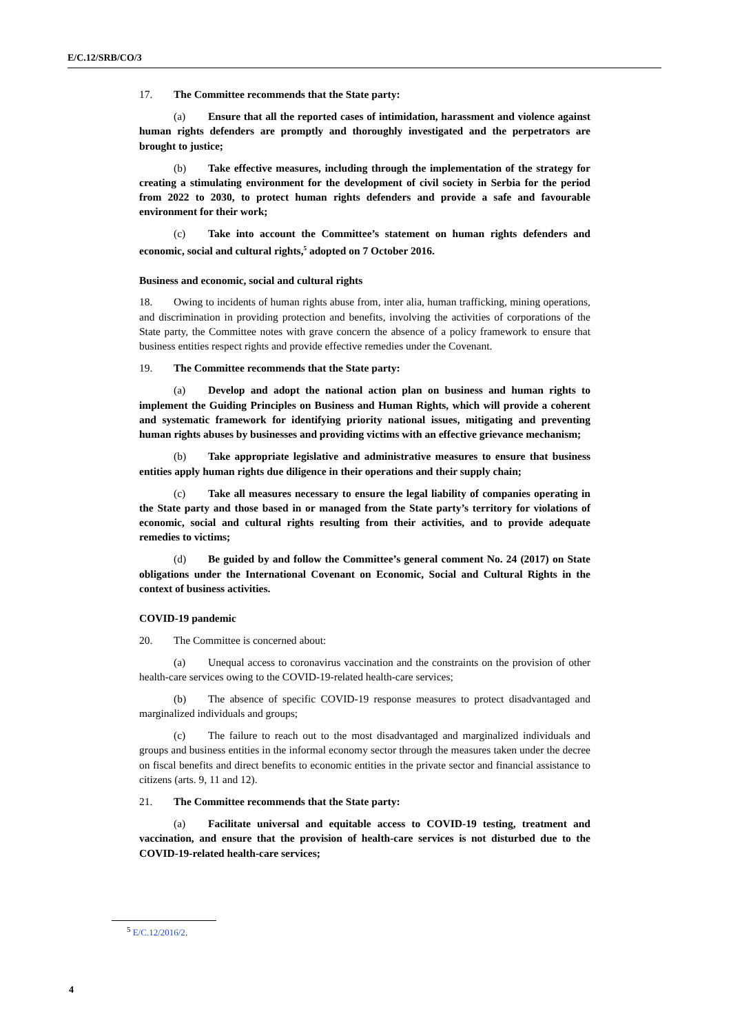E/C.12/SRB/CO/3
17. The Committee recommends that the State party:
(a) Ensure that all the reported cases of intimidation, harassment and violence against human rights defenders are promptly and thoroughly investigated and the perpetrators are brought to justice;
(b) Take effective measures, including through the implementation of the strategy for creating a stimulating environment for the development of civil society in Serbia for the period from 2022 to 2030, to protect human rights defenders and provide a safe and favourable environment for their work;
(c) Take into account the Committee’s statement on human rights defenders and economic, social and cultural rights,<sup>5</sup> adopted on 7 October 2016.
Business and economic, social and cultural rights
18. Owing to incidents of human rights abuse from, inter alia, human trafficking, mining operations, and discrimination in providing protection and benefits, involving the activities of corporations of the State party, the Committee notes with grave concern the absence of a policy framework to ensure that business entities respect rights and provide effective remedies under the Covenant.
19. The Committee recommends that the State party:
(a) Develop and adopt the national action plan on business and human rights to implement the Guiding Principles on Business and Human Rights, which will provide a coherent and systematic framework for identifying priority national issues, mitigating and preventing human rights abuses by businesses and providing victims with an effective grievance mechanism;
(b) Take appropriate legislative and administrative measures to ensure that business entities apply human rights due diligence in their operations and their supply chain;
(c) Take all measures necessary to ensure the legal liability of companies operating in the State party and those based in or managed from the State party’s territory for violations of economic, social and cultural rights resulting from their activities, and to provide adequate remedies to victims;
(d) Be guided by and follow the Committee’s general comment No. 24 (2017) on State obligations under the International Covenant on Economic, Social and Cultural Rights in the context of business activities.
COVID-19 pandemic
20. The Committee is concerned about:
(a) Unequal access to coronavirus vaccination and the constraints on the provision of other health-care services owing to the COVID-19-related health-care services;
(b) The absence of specific COVID-19 response measures to protect disadvantaged and marginalized individuals and groups;
(c) The failure to reach out to the most disadvantaged and marginalized individuals and groups and business entities in the informal economy sector through the measures taken under the decree on fiscal benefits and direct benefits to economic entities in the private sector and financial assistance to citizens (arts. 9, 11 and 12).
21. The Committee recommends that the State party:
(a) Facilitate universal and equitable access to COVID-19 testing, treatment and vaccination, and ensure that the provision of health-care services is not disturbed due to the COVID-19-related health-care services;
<sup>5</sup> E/C.12/2016/2.
4